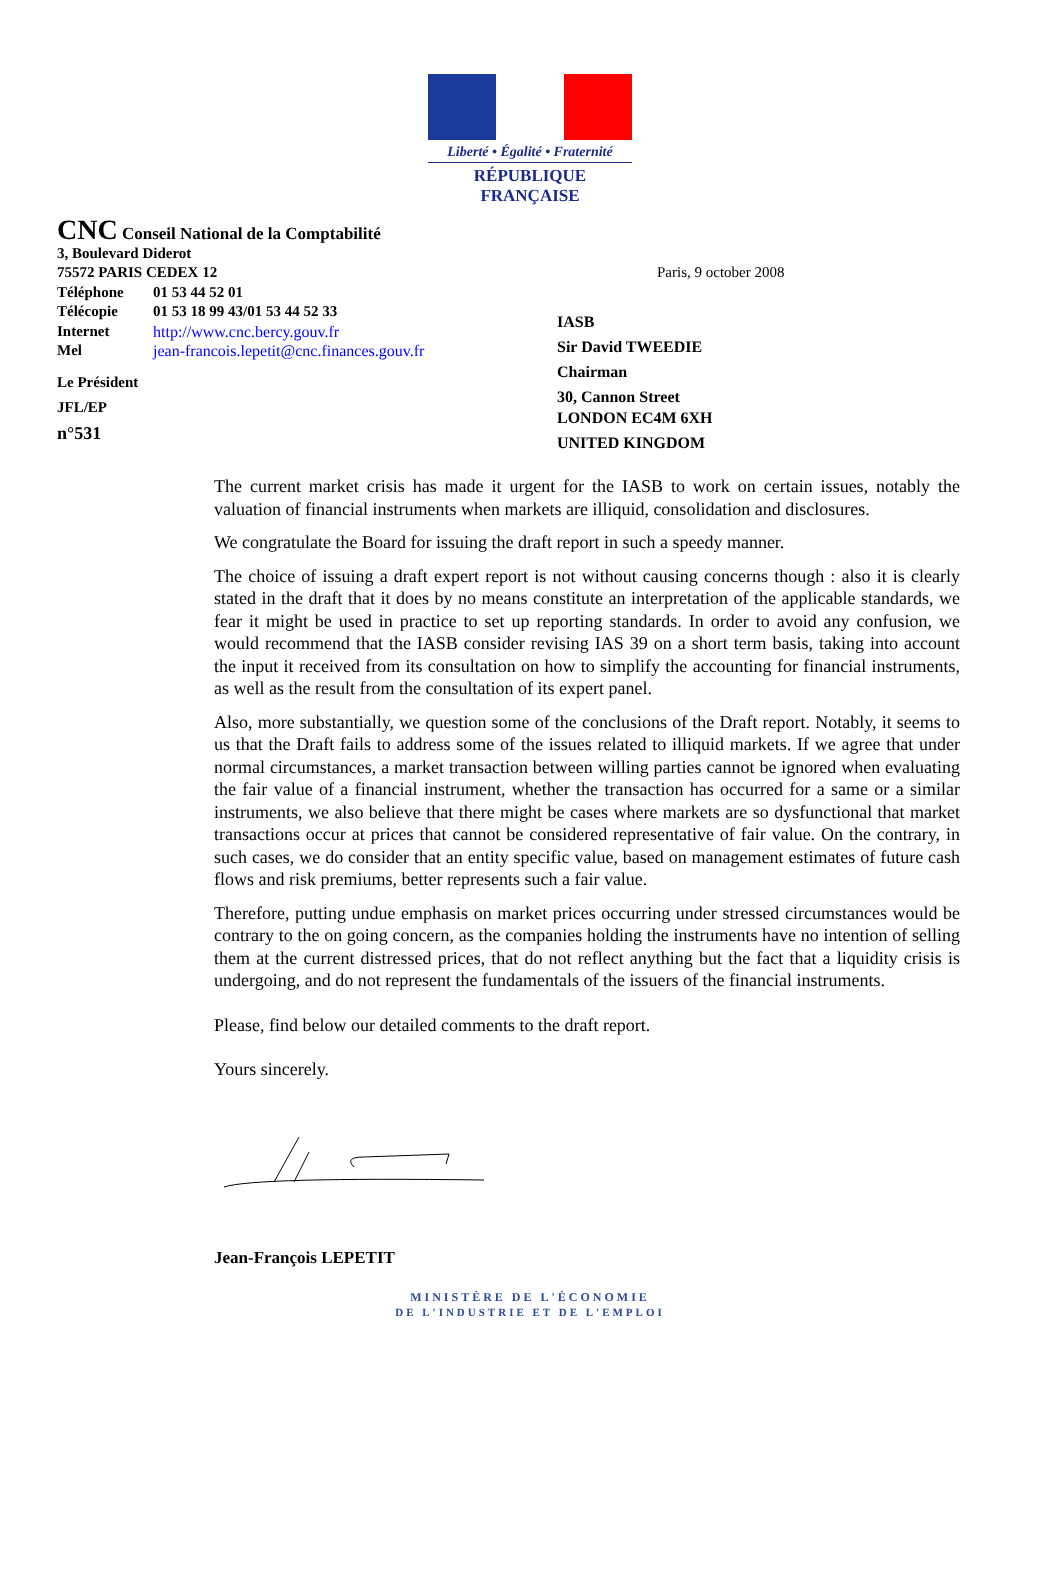Liberté • Égalité • Fraternité
RÉPUBLIQUE FRANÇAISE
CNC Conseil National de la Comptabilité
3, Boulevard Diderot
75572 PARIS CEDEX 12
Téléphone 01 53 44 52 01
Télécopie 01 53 18 99 43/01 53 44 52 33
Internet http://www.cnc.bercy.gouv.fr
Mel jean-francois.lepetit@cnc.finances.gouv.fr
Le Président
JFL/EP
n°531
Paris, 9 october 2008
IASB
Sir David TWEEDIE
Chairman
30, Cannon Street
LONDON EC4M 6XH
UNITED KINGDOM
The current market crisis has made it urgent for the IASB to work on certain issues, notably the valuation of financial instruments when markets are illiquid, consolidation and disclosures.
We congratulate the Board for issuing the draft report in such a speedy manner.
The choice of issuing a draft expert report is not without causing concerns though : also it is clearly stated in the draft that it does by no means constitute an interpretation of the applicable standards, we fear it might be used in practice to set up reporting standards. In order to avoid any confusion, we would recommend that the IASB consider revising IAS 39 on a short term basis, taking into account the input it received from its consultation on how to simplify the accounting for financial instruments, as well as the result from the consultation of its expert panel.
Also, more substantially, we question some of the conclusions of the Draft report. Notably, it seems to us that the Draft fails to address some of the issues related to illiquid markets. If we agree that under normal circumstances, a market transaction between willing parties cannot be ignored when evaluating the fair value of a financial instrument, whether the transaction has occurred for a same or a similar instruments, we also believe that there might be cases where markets are so dysfunctional that market transactions occur at prices that cannot be considered representative of fair value. On the contrary, in such cases, we do consider that an entity specific value, based on management estimates of future cash flows and risk premiums, better represents such a fair value.
Therefore, putting undue emphasis on market prices occurring under stressed circumstances would be contrary to the on going concern, as the companies holding the instruments have no intention of selling them at the current distressed prices, that do not reflect anything but the fact that a liquidity crisis is undergoing, and do not represent the fundamentals of the issuers of the financial instruments.
Please, find below our detailed comments to the draft report.
Yours sincerely.
Jean-François LEPETIT
MINISTÈRE DE L'ÉCONOMIE
DE L'INDUSTRIE ET DE L'EMPLOI